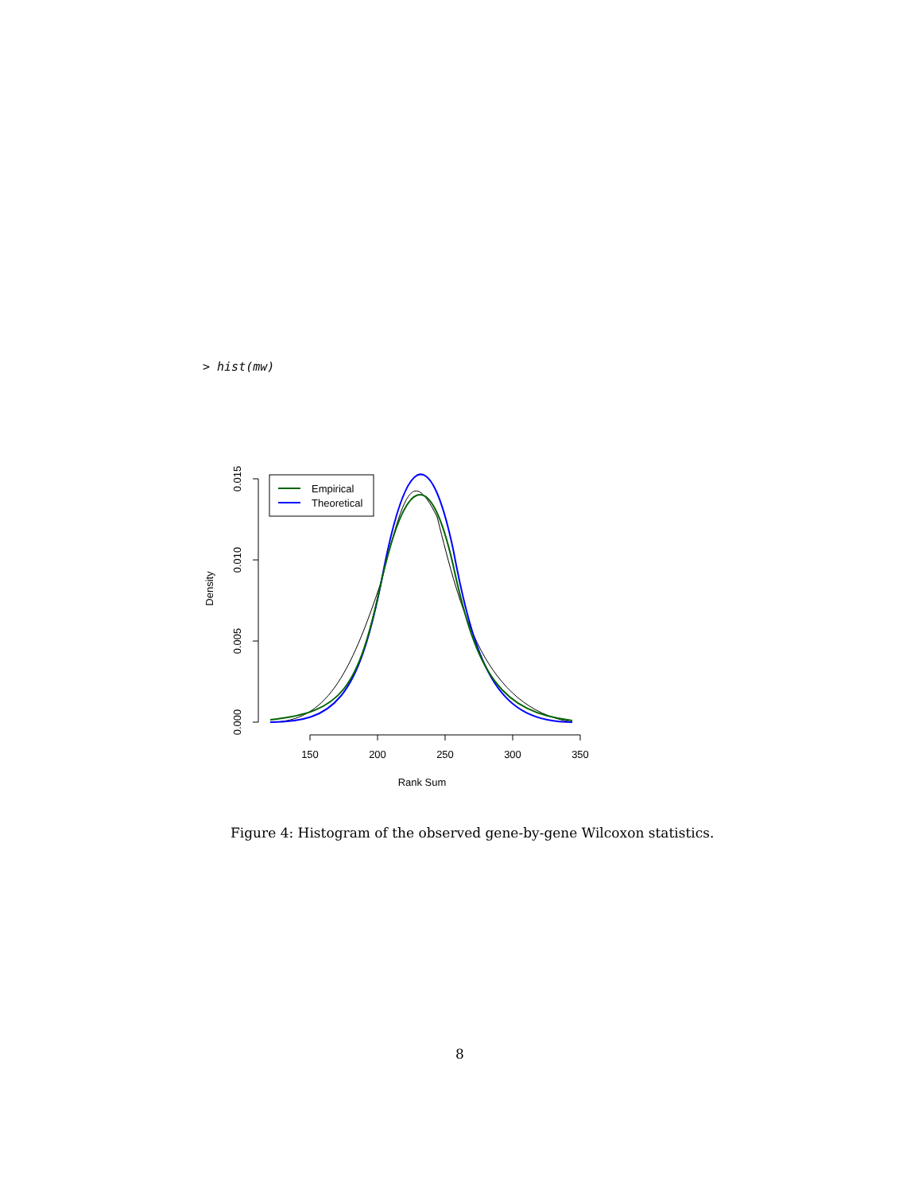> hist(mw)
0.000
0.005
0.010
0.015
Density
150
200
250
300
350
Rank Sum
Empirical
Theoretical
Figure 4: Histogram of the observed gene-by-gene Wilcoxon statistics.
8